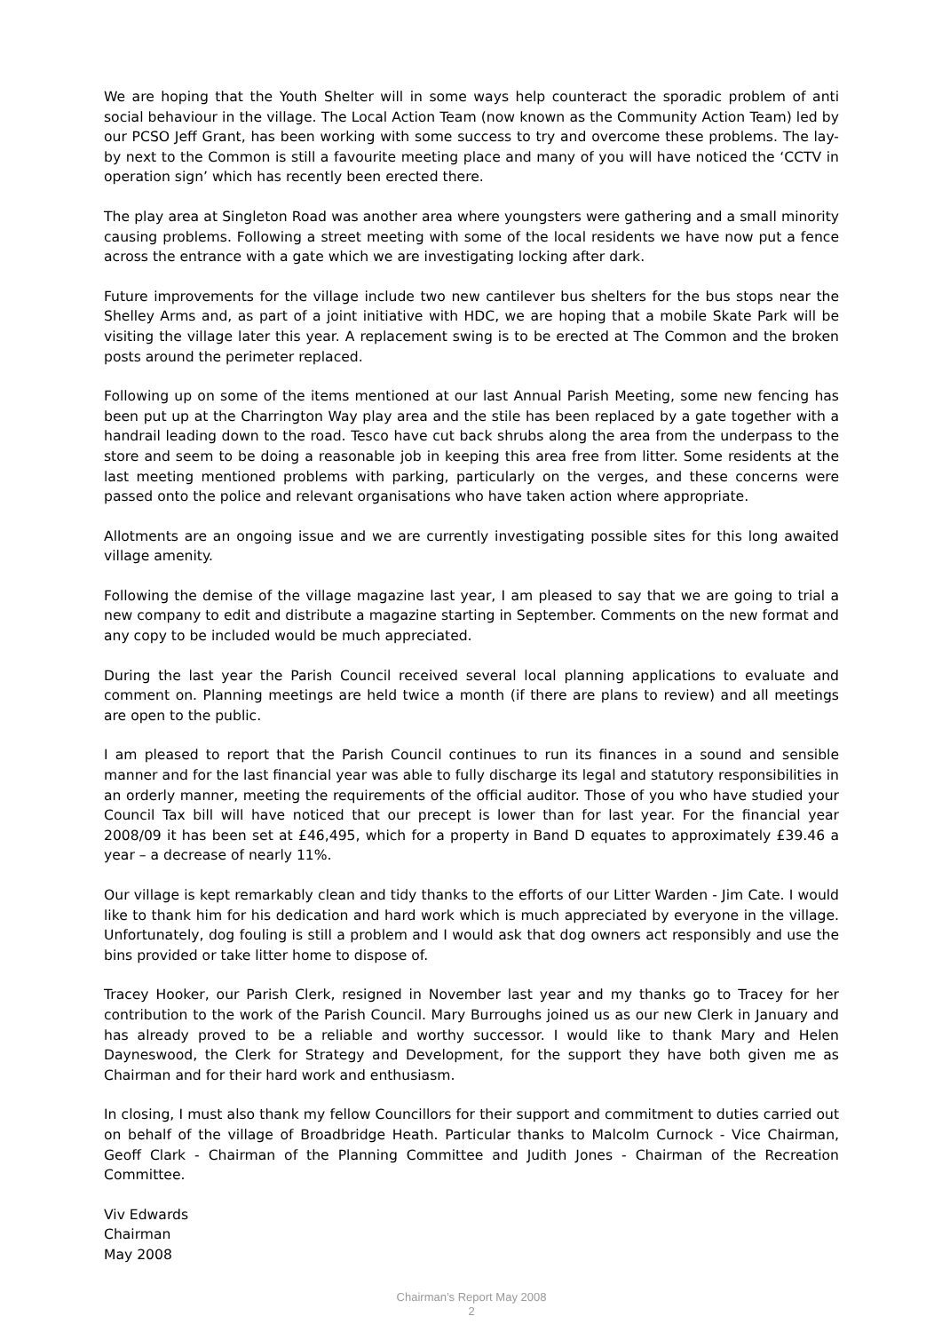We are hoping that the Youth Shelter will in some ways help counteract the sporadic problem of anti social behaviour in the village. The Local Action Team (now known as the Community Action Team) led by our PCSO Jeff Grant, has been working with some success to try and overcome these problems. The lay-by next to the Common is still a favourite meeting place and many of you will have noticed the ‘CCTV in operation sign’ which has recently been erected there.
The play area at Singleton Road was another area where youngsters were gathering and a small minority causing problems. Following a street meeting with some of the local residents we have now put a fence across the entrance with a gate which we are investigating locking after dark.
Future improvements for the village include two new cantilever bus shelters for the bus stops near the Shelley Arms and, as part of a joint initiative with HDC, we are hoping that a mobile Skate Park will be visiting the village later this year. A replacement swing is to be erected at The Common and the broken posts around the perimeter replaced.
Following up on some of the items mentioned at our last Annual Parish Meeting, some new fencing has been put up at the Charrington Way play area and the stile has been replaced by a gate together with a handrail leading down to the road. Tesco have cut back shrubs along the area from the underpass to the store and seem to be doing a reasonable job in keeping this area free from litter. Some residents at the last meeting mentioned problems with parking, particularly on the verges, and these concerns were passed onto the police and relevant organisations who have taken action where appropriate.
Allotments are an ongoing issue and we are currently investigating possible sites for this long awaited village amenity.
Following the demise of the village magazine last year, I am pleased to say that we are going to trial a new company to edit and distribute a magazine starting in September. Comments on the new format and any copy to be included would be much appreciated.
During the last year the Parish Council received several local planning applications to evaluate and comment on. Planning meetings are held twice a month (if there are plans to review) and all meetings are open to the public.
I am pleased to report that the Parish Council continues to run its finances in a sound and sensible manner and for the last financial year was able to fully discharge its legal and statutory responsibilities in an orderly manner, meeting the requirements of the official auditor. Those of you who have studied your Council Tax bill will have noticed that our precept is lower than for last year. For the financial year 2008/09 it has been set at £46,495, which for a property in Band D equates to approximately £39.46 a year – a decrease of nearly 11%.
Our village is kept remarkably clean and tidy thanks to the efforts of our Litter Warden - Jim Cate. I would like to thank him for his dedication and hard work which is much appreciated by everyone in the village. Unfortunately, dog fouling is still a problem and I would ask that dog owners act responsibly and use the bins provided or take litter home to dispose of.
Tracey Hooker, our Parish Clerk, resigned in November last year and my thanks go to Tracey for her contribution to the work of the Parish Council. Mary Burroughs joined us as our new Clerk in January and has already proved to be a reliable and worthy successor. I would like to thank Mary and Helen Dayneswood, the Clerk for Strategy and Development, for the support they have both given me as Chairman and for their hard work and enthusiasm.
In closing, I must also thank my fellow Councillors for their support and commitment to duties carried out on behalf of the village of Broadbridge Heath. Particular thanks to Malcolm Curnock - Vice Chairman, Geoff Clark - Chairman of the Planning Committee and Judith Jones - Chairman of the Recreation Committee.
Viv Edwards
Chairman
May 2008
Chairman’s Report May 2008
2